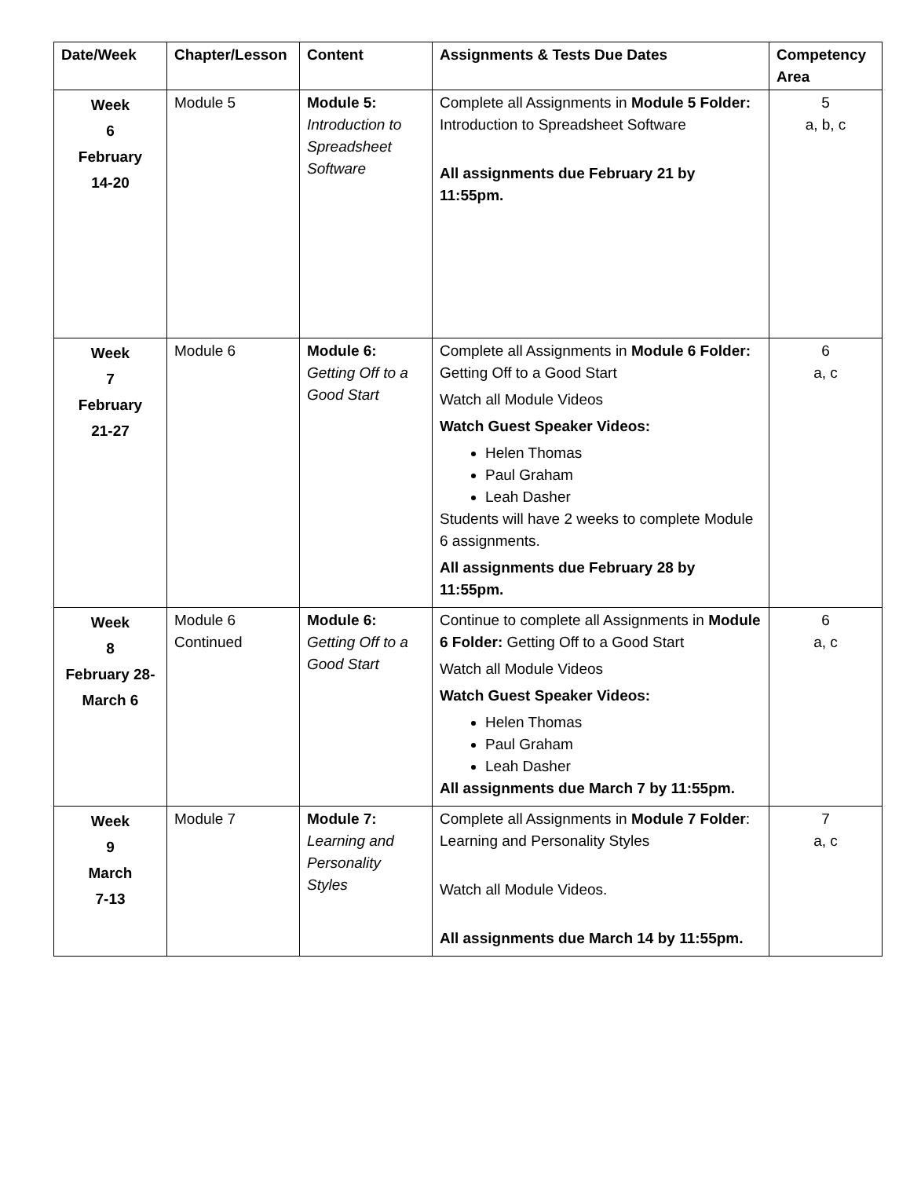| Date/Week | Chapter/Lesson | Content | Assignments & Tests Due Dates | Competency Area |
| --- | --- | --- | --- | --- |
| Week 6 February 14-20 | Module 5 | Module 5: Introduction to Spreadsheet Software | Complete all Assignments in Module 5 Folder: Introduction to Spreadsheet Software All assignments due February 21 by 11:55pm. | 5 a, b, c |
| Week 7 February 21-27 | Module 6 | Module 6: Getting Off to a Good Start | Complete all Assignments in Module 6 Folder: Getting Off to a Good Start Watch all Module Videos Watch Guest Speaker Videos: Helen Thomas Paul Graham Leah Dasher Students will have 2 weeks to complete Module 6 assignments. All assignments due February 28 by 11:55pm. | 6 a, c |
| Week 8 February 28- March 6 | Module 6 Continued | Module 6: Getting Off to a Good Start | Continue to complete all Assignments in Module 6 Folder: Getting Off to a Good Start Watch all Module Videos Watch Guest Speaker Videos: Helen Thomas Paul Graham Leah Dasher All assignments due March 7 by 11:55pm. | 6 a, c |
| Week 9 March 7-13 | Module 7 | Module 7: Learning and Personality Styles | Complete all Assignments in Module 7 Folder : Learning and Personality Styles Watch all Module Videos. All assignments due March 14 by 11:55pm. | 7 a, c |